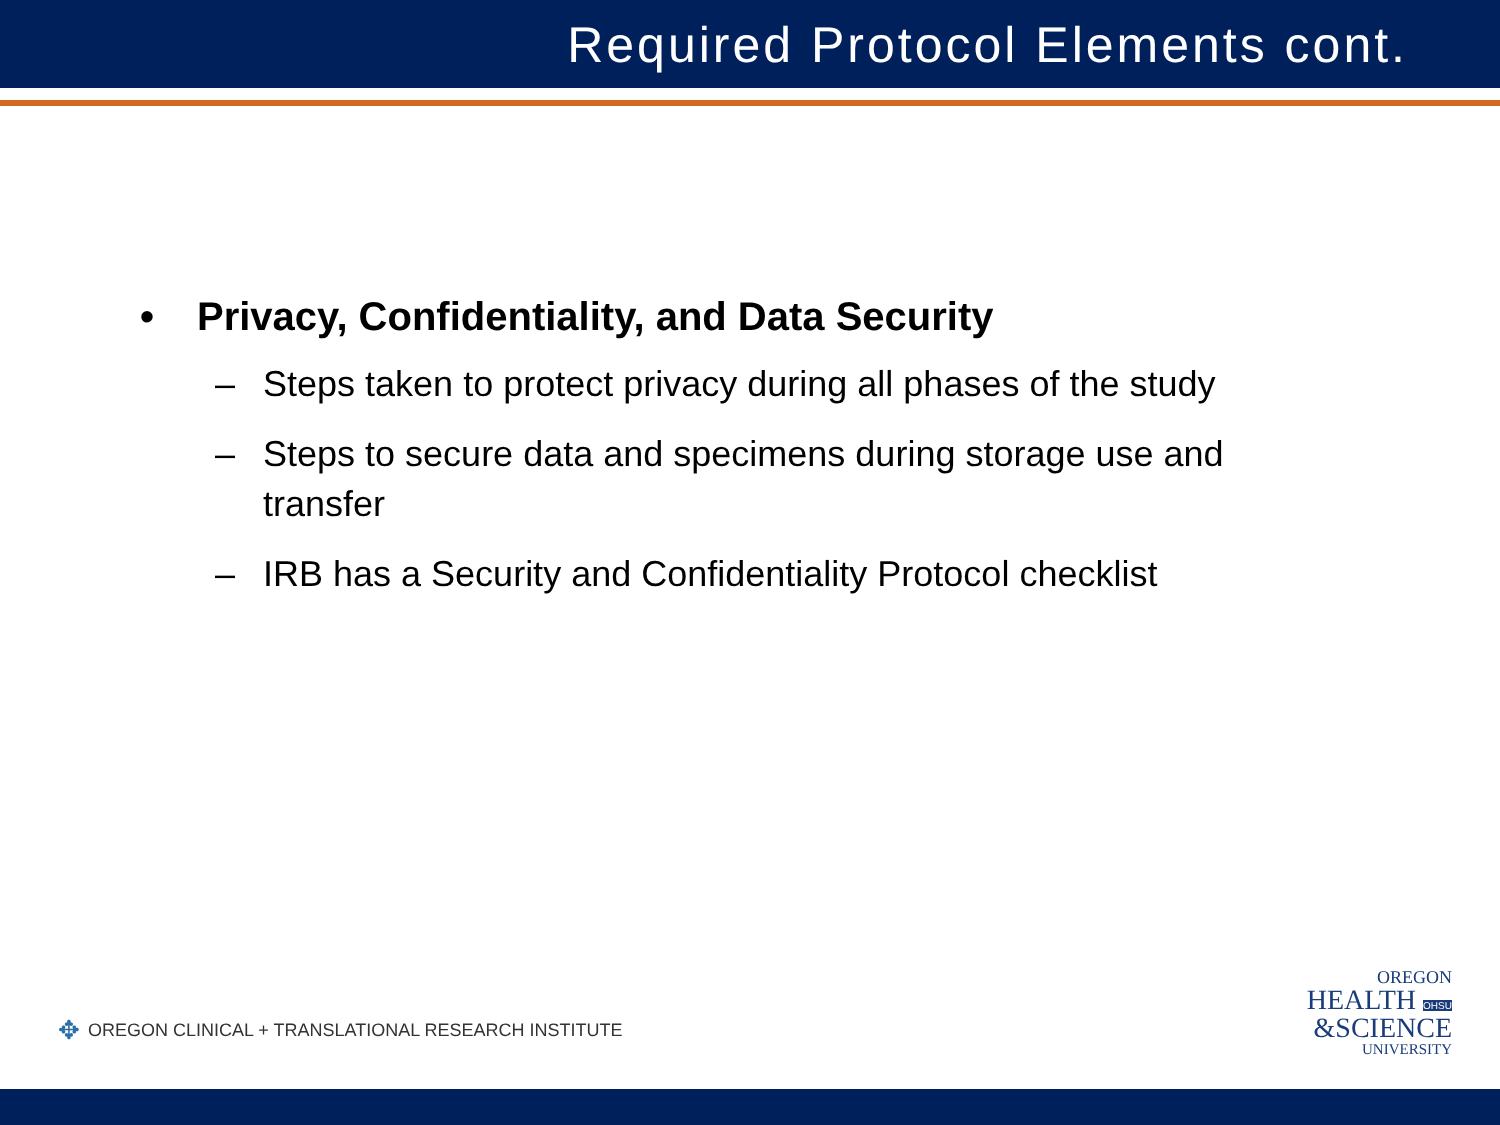Required Protocol Elements cont.
• Privacy, Confidentiality, and Data Security
– Steps taken to protect privacy during all phases of the study
– Steps to secure data and specimens during storage use and transfer
– IRB has a Security and Confidentiality Protocol checklist
✥ OREGON CLINICAL + TRANSLATIONAL RESEARCH INSTITUTE
OREGON
HEALTH OHSU
&SCIENCE
UNIVERSITY